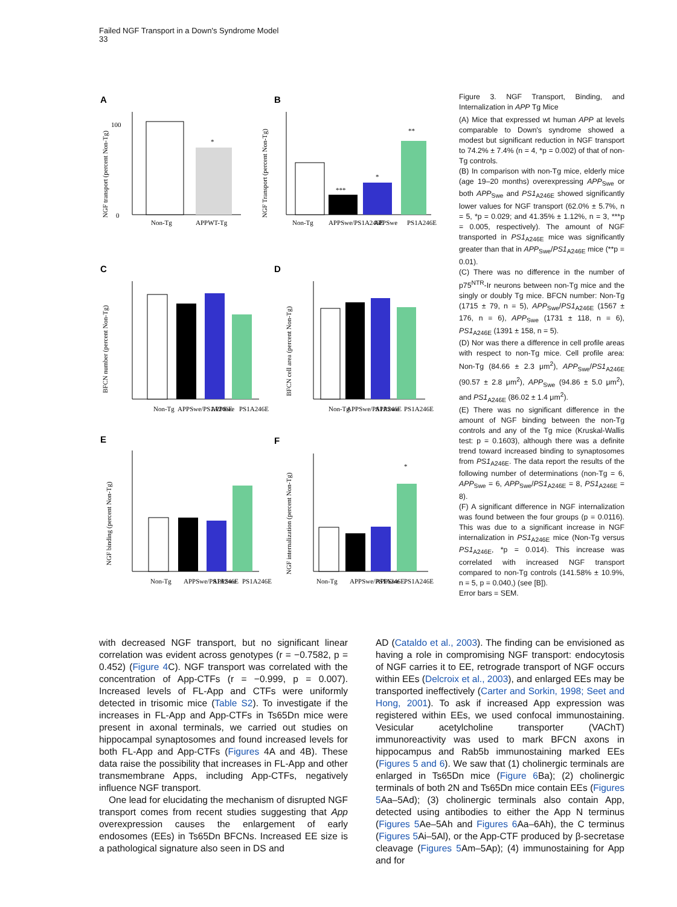Failed NGF Transport in a Down's Syndrome Model
33
A
B
C
D
E
F
100
0
Non-Tg
APPWT-Tg
*
NGF transport (percent Non-Tg)
**
***
*
Non-Tg
APPSwe/PS1A246E
APPSwe
PS1A246E
NGF Transport (percent Non-Tg)
Non-Tg
APPSwe/PS1A246E
APPSwe
PS1A246E
BFCN number (percent Non-Tg)
Non-Tg
APPSwe/PS1A246E
APPSwe
PS1A246E
BFCN cell area (percent Non-Tg)
Non-Tg
APPSwe/PS1A246E
APPSwe
PS1A246E
NGF binding (percent Non-Tg)
*
Non-Tg
APPSwe/PS1A246E
APPSwe
PS1A246E
NGF internalization (percent Non-Tg)
Figure 3. NGF Transport, Binding, and Internalization in APP Tg Mice
(A) Mice that expressed wt human APP at levels comparable to Down's syndrome showed a modest but significant reduction in NGF transport to 74.2% ± 7.4% (n = 4, *p = 0.002) of that of non-Tg controls.
(B) In comparison with non-Tg mice, elderly mice (age 19–20 months) overexpressing APP<sub>Swe</sub> or both APP<sub>Swe</sub> and PS1<sub>A246E</sub> showed significantly lower values for NGF transport (62.0% ± 5.7%, n = 5, *p = 0.029; and 41.35% ± 1.12%, n = 3, ***p = 0.005, respectively). The amount of NGF transported in PS1<sub>A246E</sub> mice was significantly greater than that in APP<sub>Swe</sub>/PS1<sub>A246E</sub> mice (**p = 0.01).
(C) There was no difference in the number of p75<sup>NTR</sup>-Ir neurons between non-Tg mice and the singly or doubly Tg mice. BFCN number: Non-Tg (1715 ± 79, n = 5), APP<sub>Swe</sub>/PS1<sub>A246E</sub> (1567 ± 176, n = 6), APP<sub>Swe</sub> (1731 ± 118, n = 6), PS1<sub>A246E</sub> (1391 ± 158, n = 5).
(D) Nor was there a difference in cell profile areas with respect to non-Tg mice. Cell profile area: Non-Tg (84.66 ± 2.3 μm<sup>2</sup>), APP<sub>Swe</sub>/PS1<sub>A246E</sub> (90.57 ± 2.8 μm<sup>2</sup>), APP<sub>Swe</sub> (94.86 ± 5.0 μm<sup>2</sup>), and PS1<sub>A246E</sub> (86.02 ± 1.4 μm<sup>2</sup>).
(E) There was no significant difference in the amount of NGF binding between the non-Tg controls and any of the Tg mice (Kruskal-Wallis test: p = 0.1603), although there was a definite trend toward increased binding to synaptosomes from PS1<sub>A246E</sub>. The data report the results of the following number of determinations (non-Tg = 6, APP<sub>Swe</sub> = 6, APP<sub>Swe</sub>/PS1<sub>A246E</sub> = 8, PS1<sub>A246E</sub> = 8).
(F) A significant difference in NGF internalization was found between the four groups (p = 0.0116). This was due to a significant increase in NGF internalization in PS1<sub>A246E</sub> mice (Non-Tg versus PS1<sub>A246E</sub>, *p = 0.014). This increase was correlated with increased NGF transport compared to non-Tg controls (141.58% ± 10.9%, n = 5, p = 0.040,) (see [B]).
Error bars = SEM.
with decreased NGF transport, but no significant linear correlation was evident across genotypes (r = −0.7582, p = 0.452) (Figure 4 C). NGF transport was correlated with the concentration of App-CTFs (r = −0.999, p = 0.007). Increased levels of FL-App and CTFs were uniformly detected in trisomic mice (Table S2). To investigate if the increases in FL-App and App-CTFs in Ts65Dn mice were present in axonal terminals, we carried out studies on hippocampal synaptosomes and found increased levels for both FL-App and App-CTFs (Figures 4A and 4B). These data raise the possibility that increases in FL-App and other transmembrane Apps, including App-CTFs, negatively influence NGF transport.
One lead for elucidating the mechanism of disrupted NGF transport comes from recent studies suggesting that App overexpression causes the enlargement of early endosomes (EEs) in Ts65Dn BFCNs. Increased EE size is a pathological signature also seen in DS and
AD (Cataldo et al., 2003). The finding can be envisioned as having a role in compromising NGF transport: endocytosis of NGF carries it to EE, retrograde transport of NGF occurs within EEs (Delcroix et al., 2003), and enlarged EEs may be transported ineffectively (Carter and Sorkin, 1998; Seet and Hong, 2001). To ask if increased App expression was registered within EEs, we used confocal immunostaining. Vesicular acetylcholine transporter (VAChT) immunoreactivity was used to mark BFCN axons in hippocampus and Rab5b immunostaining marked EEs (Figures 5 and 6). We saw that (1) cholinergic terminals are enlarged in Ts65Dn mice (Figure 6 Ba); (2) cholinergic terminals of both 2N and Ts65Dn mice contain EEs (Figures 5 Aa–5Ad); (3) cholinergic terminals also contain App, detected using antibodies to either the App N terminus (Figures 5 Ae–5Ah and Figures 6 Aa–6Ah), the C terminus (Figures 5 Ai–5Al), or the App-CTF produced by β-secretase cleavage (Figures 5 Am–5Ap); (4) immunostaining for App and for